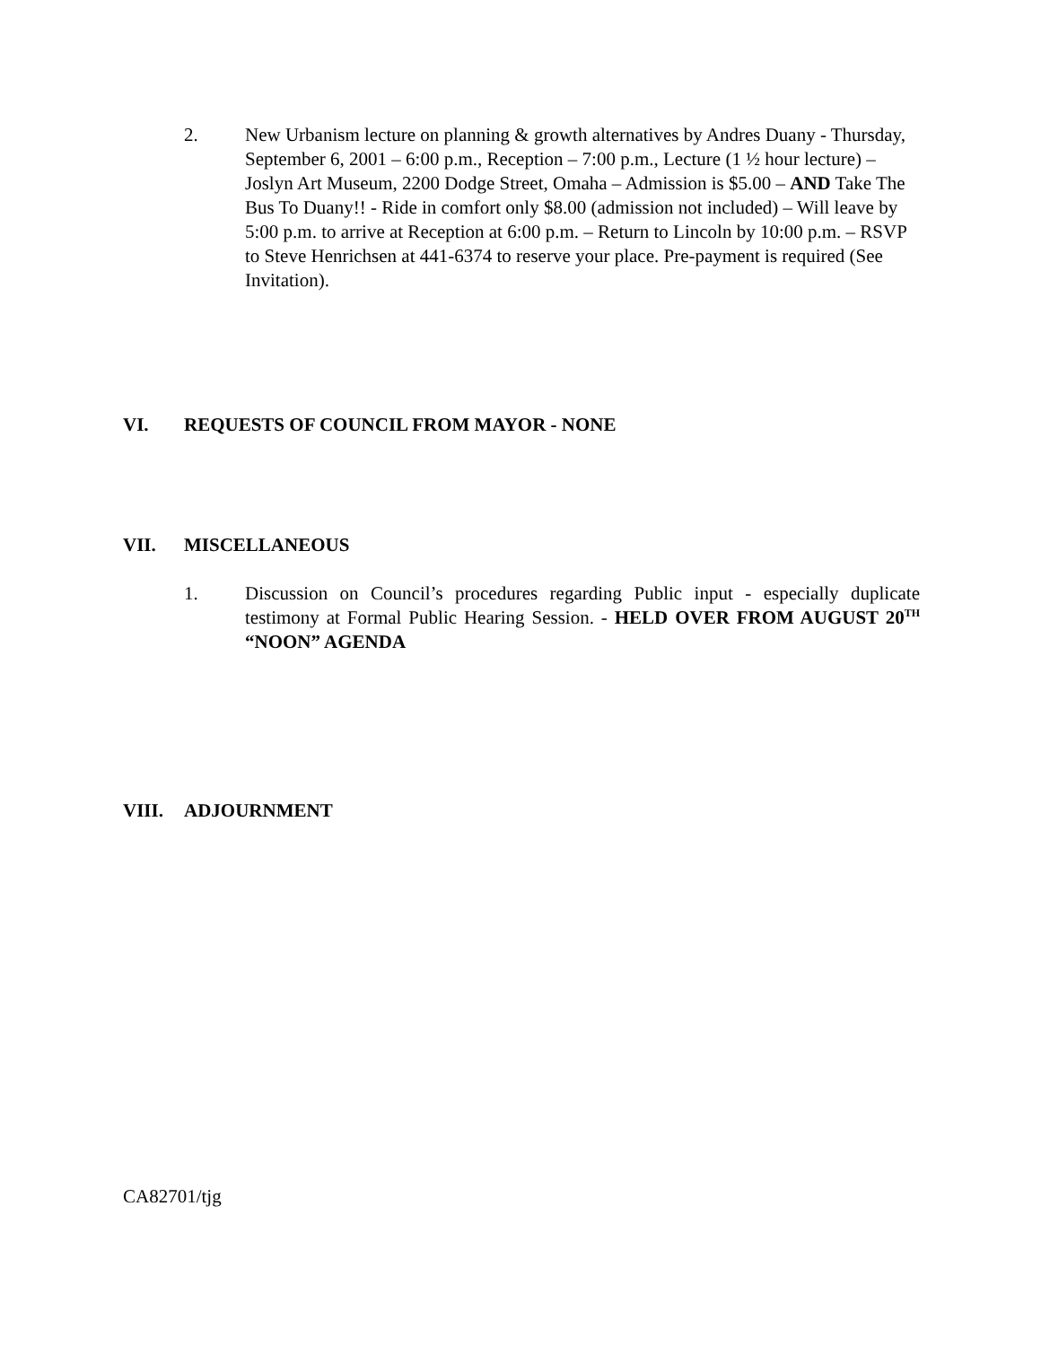2. New Urbanism lecture on planning & growth alternatives by Andres Duany - Thursday, September 6, 2001 – 6:00 p.m., Reception – 7:00 p.m., Lecture (1 ½ hour lecture) – Joslyn Art Museum, 2200 Dodge Street, Omaha – Admission is $5.00 – AND Take The Bus To Duany!! - Ride in comfort only $8.00 (admission not included) – Will leave by 5:00 p.m. to arrive at Reception at 6:00 p.m. – Return to Lincoln by 10:00 p.m. – RSVP to Steve Henrichsen at 441-6374 to reserve your place. Pre-payment is required (See Invitation).
VI. REQUESTS OF COUNCIL FROM MAYOR - NONE
VII. MISCELLANEOUS
1. Discussion on Council’s procedures regarding Public input - especially duplicate testimony at Formal Public Hearing Session. - HELD OVER FROM AUGUST 20<sup>TH</sup> “NOON” AGENDA
VIII. ADJOURNMENT
CA82701/tjg